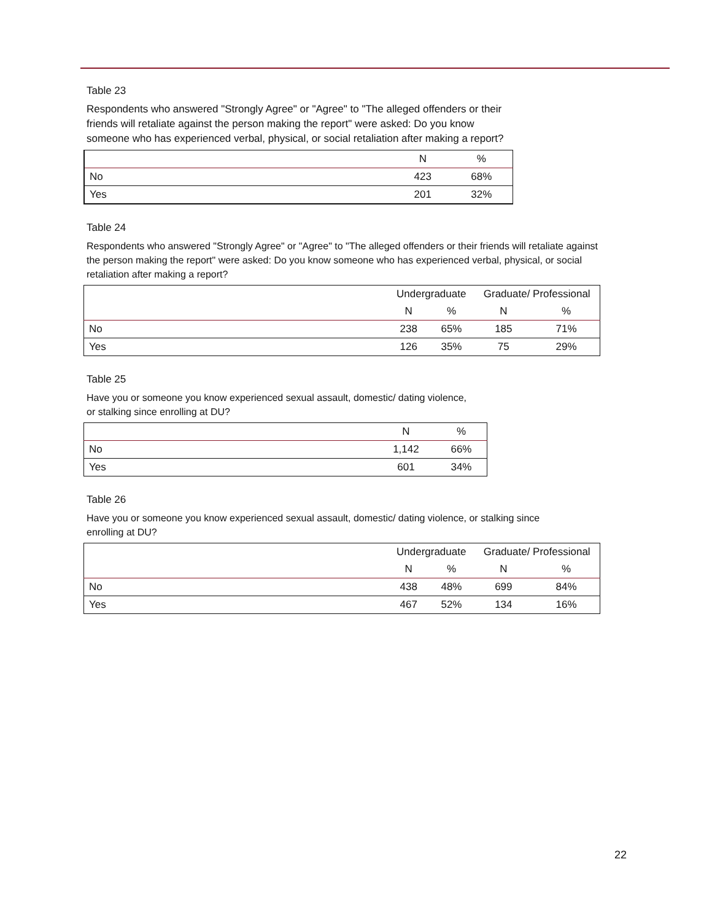Table 23
Respondents who answered "Strongly Agree" or "Agree" to "The alleged offenders or their friends will retaliate against the person making the report" were asked: Do you know someone who has experienced verbal, physical, or social retaliation after making a report?
| | N | % |
| --- | --- | --- |
| No | 423 | 68% |
| Yes | 201 | 32% |
Table 24
Respondents who answered "Strongly Agree" or "Agree" to "The alleged offenders or their friends will retaliate against the person making the report" were asked: Do you know someone who has experienced verbal, physical, or social retaliation after making a report?
| | Undergraduate | | Graduate/ Professional | |
| --- | --- | --- | --- | --- |
| | N | % | N | % |
| No | 238 | 65% | 185 | 71% |
| Yes | 126 | 35% | 75 | 29% |
Table 25
Have you or someone you know experienced sexual assault, domestic/ dating violence, or stalking since enrolling at DU?
| | N | % |
| --- | --- | --- |
| No | 1,142 | 66% |
| Yes | 601 | 34% |
Table 26
Have you or someone you know experienced sexual assault, domestic/ dating violence, or stalking since enrolling at DU?
| | Undergraduate | | Graduate/ Professional | |
| --- | --- | --- | --- | --- |
| | N | % | N | % |
| No | 438 | 48% | 699 | 84% |
| Yes | 467 | 52% | 134 | 16% |
22